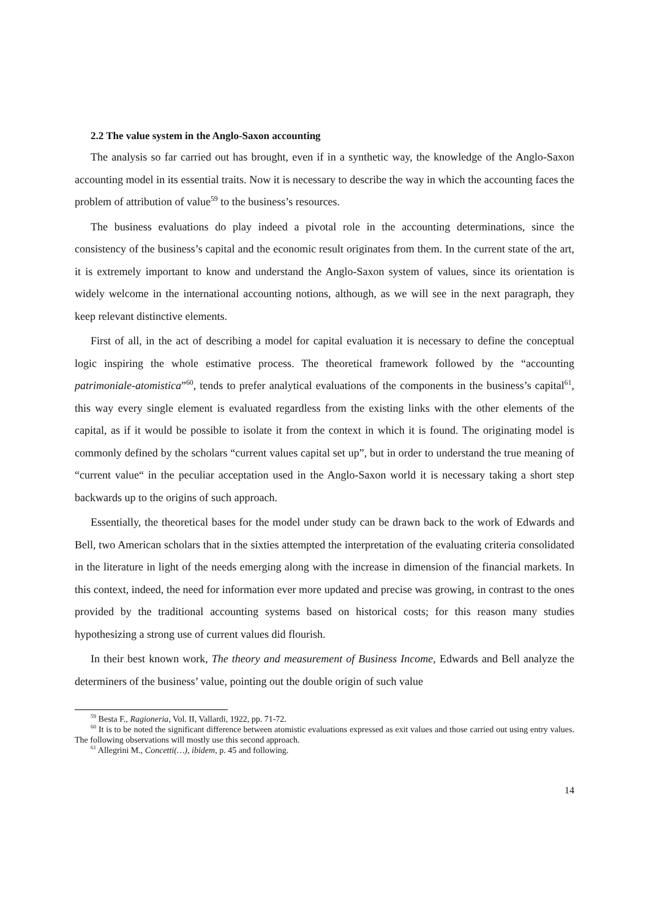2.2 The value system in the Anglo-Saxon accounting
The analysis so far carried out has brought, even if in a synthetic way, the knowledge of the Anglo-Saxon accounting model in its essential traits. Now it is necessary to describe the way in which the accounting faces the problem of attribution of value<sup>59</sup> to the business’s resources.
The business evaluations do play indeed a pivotal role in the accounting determinations, since the consistency of the business’s capital and the economic result originates from them. In the current state of the art, it is extremely important to know and understand the Anglo-Saxon system of values, since its orientation is widely welcome in the international accounting notions, although, as we will see in the next paragraph, they keep relevant distinctive elements.
First of all, in the act of describing a model for capital evaluation it is necessary to define the conceptual logic inspiring the whole estimative process. The theoretical framework followed by the “accounting patrimoniale-atomistica”<sup>60</sup>, tends to prefer analytical evaluations of the components in the business’s capital<sup>61</sup>, this way every single element is evaluated regardless from the existing links with the other elements of the capital, as if it would be possible to isolate it from the context in which it is found. The originating model is commonly defined by the scholars “current values capital set up”, but in order to understand the true meaning of “current value“ in the peculiar acceptation used in the Anglo-Saxon world it is necessary taking a short step backwards up to the origins of such approach.
Essentially, the theoretical bases for the model under study can be drawn back to the work of Edwards and Bell, two American scholars that in the sixties attempted the interpretation of the evaluating criteria consolidated in the literature in light of the needs emerging along with the increase in dimension of the financial markets. In this context, indeed, the need for information ever more updated and precise was growing, in contrast to the ones provided by the traditional accounting systems based on historical costs; for this reason many studies hypothesizing a strong use of current values did flourish.
In their best known work, The theory and measurement of Business Income, Edwards and Bell analyze the determiners of the business’ value, pointing out the double origin of such value
<sup>59</sup> Besta F., Ragioneria, Vol. II, Vallardi, 1922, pp. 71-72.
<sup>60</sup> It is to be noted the significant difference between atomistic evaluations expressed as exit values and those carried out using entry values. The following observations will mostly use this second approach.
<sup>61</sup> Allegrini M., Concetti(…), ibidem, p. 45 and following.
14